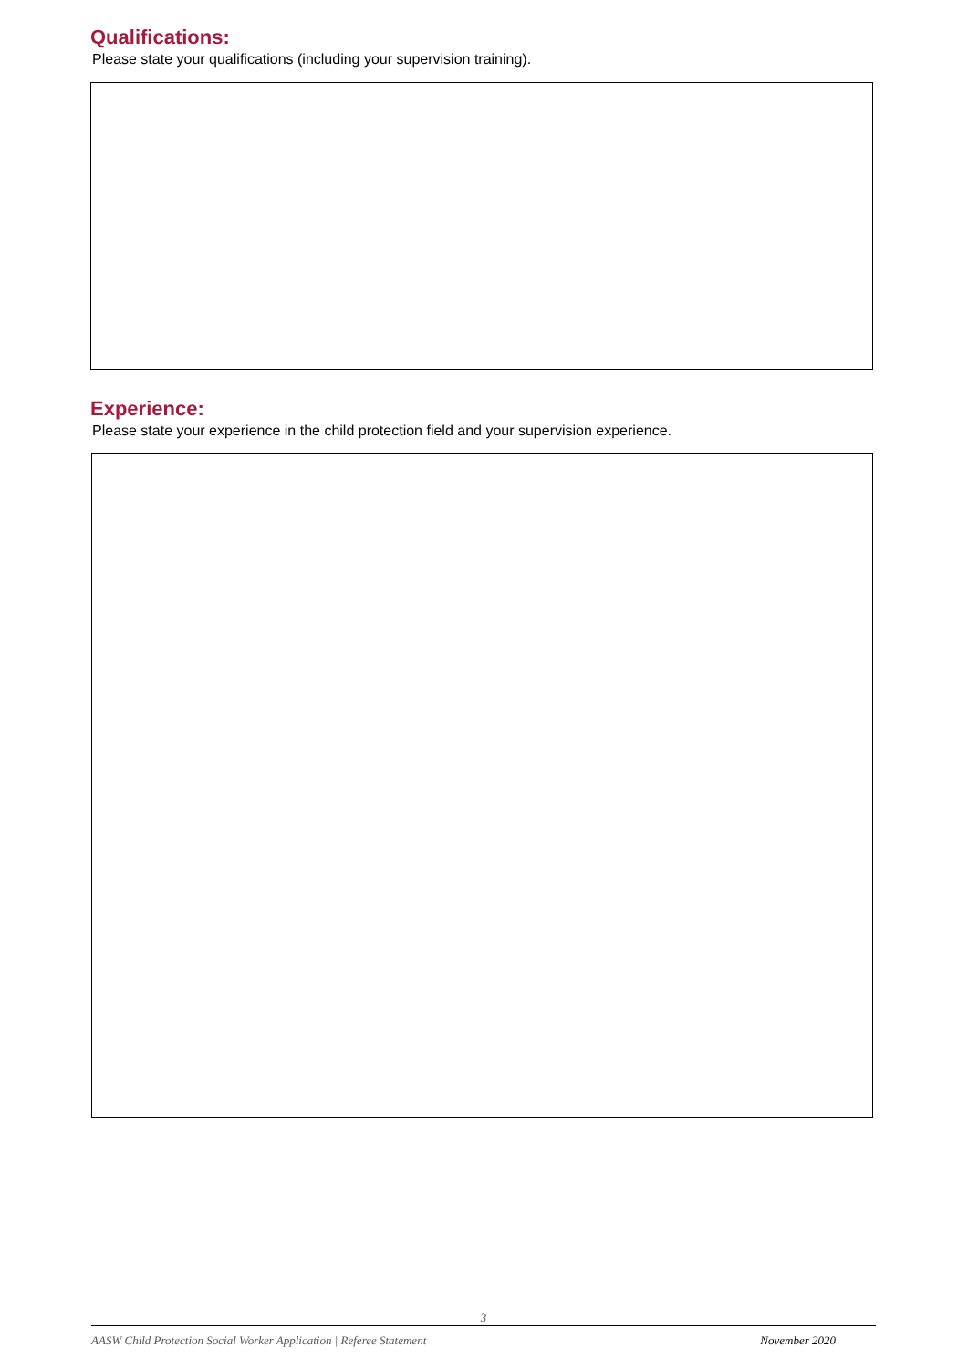Qualifications:
Please state your qualifications (including your supervision training).
Experience:
Please state your experience in the child protection field and your supervision experience.
3
AASW Child Protection Social Worker Application | Referee Statement November 2020